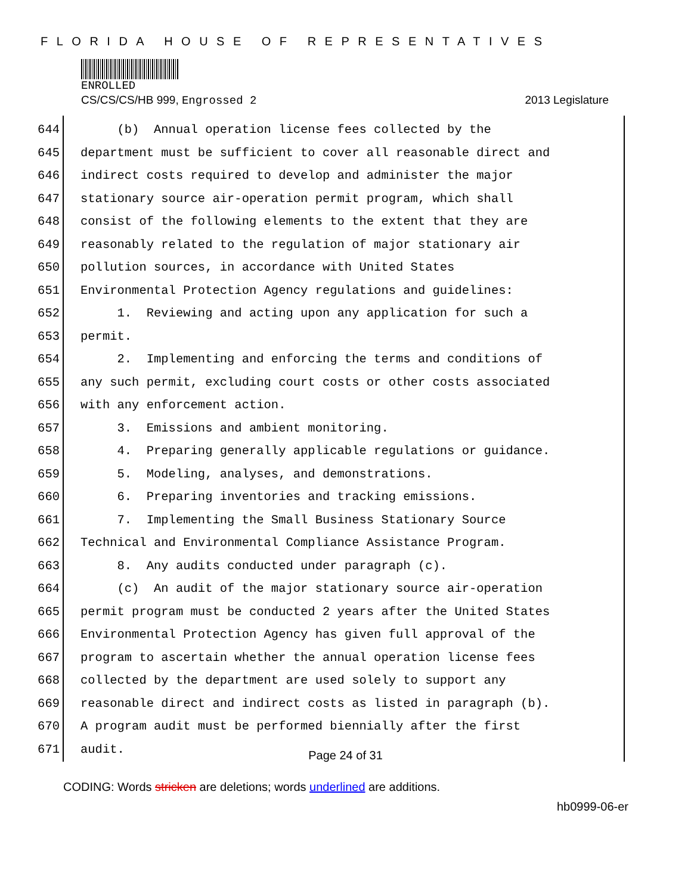FLORIDA HOUSE OF REPRESENTATIVES
ENROLLED
CS/CS/CS/HB 999, Engrossed 2 2013 Legislature
644 (b) Annual operation license fees collected by the
645 department must be sufficient to cover all reasonable direct and
646 indirect costs required to develop and administer the major
647 stationary source air-operation permit program, which shall
648 consist of the following elements to the extent that they are
649 reasonably related to the regulation of major stationary air
650 pollution sources, in accordance with United States
651 Environmental Protection Agency regulations and guidelines:
652 1. Reviewing and acting upon any application for such a
653 permit.
654 2. Implementing and enforcing the terms and conditions of
655 any such permit, excluding court costs or other costs associated
656 with any enforcement action.
657 3. Emissions and ambient monitoring.
658 4. Preparing generally applicable regulations or guidance.
659 5. Modeling, analyses, and demonstrations.
660 6. Preparing inventories and tracking emissions.
661 7. Implementing the Small Business Stationary Source
662 Technical and Environmental Compliance Assistance Program.
663 8. Any audits conducted under paragraph (c).
664 (c) An audit of the major stationary source air-operation
665 permit program must be conducted 2 years after the United States
666 Environmental Protection Agency has given full approval of the
667 program to ascertain whether the annual operation license fees
668 collected by the department are used solely to support any
669 reasonable direct and indirect costs as listed in paragraph (b).
670 A program audit must be performed biennially after the first
671 audit.
Page 24 of 31
CODING: Words stricken are deletions; words underlined are additions.
hb0999-06-er